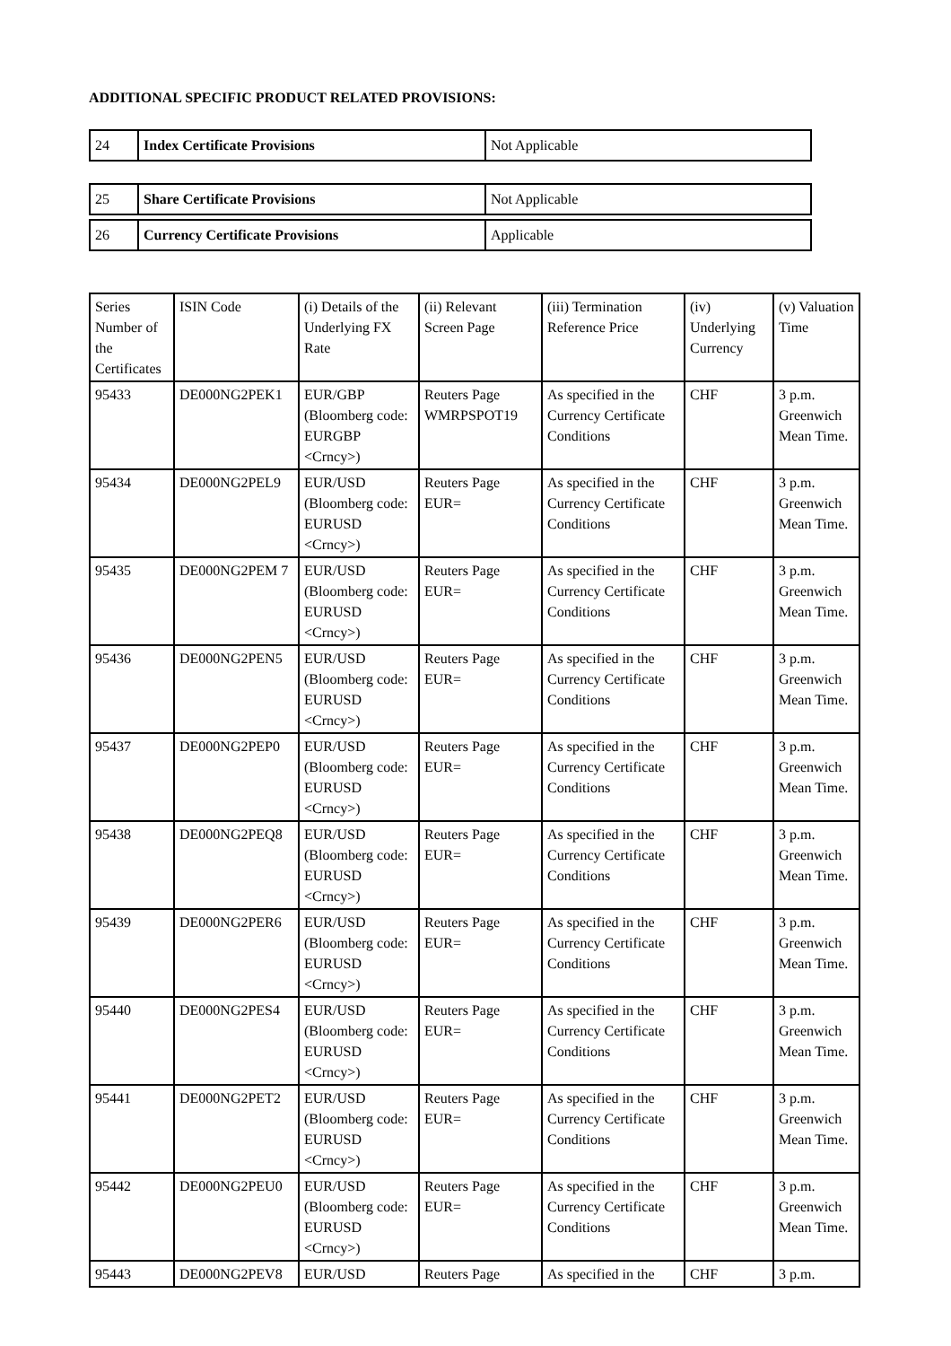ADDITIONAL SPECIFIC PRODUCT RELATED PROVISIONS:
| 24 | Index Certificate Provisions | Not Applicable |
| 25 | Share Certificate Provisions | Not Applicable |
| 26 | Currency Certificate Provisions | Applicable |
| Series Number of the Certificates | ISIN Code | (i) Details of the Underlying FX Rate | (ii) Relevant Screen Page | (iii) Termination Reference Price | (iv) Underlying Currency | (v) Valuation Time |
| 95433 | DE000NG2PEK1 | EUR/GBP (Bloomberg code: EURGBP <Crncy>) | Reuters Page WMRPSPOT19 | As specified in the Currency Certificate Conditions | CHF | 3 p.m. Greenwich Mean Time. |
| 95434 | DE000NG2PEL9 | EUR/USD (Bloomberg code: EURUSD <Crncy>) | Reuters Page EUR= | As specified in the Currency Certificate Conditions | CHF | 3 p.m. Greenwich Mean Time. |
| 95435 | DE000NG2PEM 7 | EUR/USD (Bloomberg code: EURUSD <Crncy>) | Reuters Page EUR= | As specified in the Currency Certificate Conditions | CHF | 3 p.m. Greenwich Mean Time. |
| 95436 | DE000NG2PEN5 | EUR/USD (Bloomberg code: EURUSD <Crncy>) | Reuters Page EUR= | As specified in the Currency Certificate Conditions | CHF | 3 p.m. Greenwich Mean Time. |
| 95437 | DE000NG2PEP0 | EUR/USD (Bloomberg code: EURUSD <Crncy>) | Reuters Page EUR= | As specified in the Currency Certificate Conditions | CHF | 3 p.m. Greenwich Mean Time. |
| 95438 | DE000NG2PEQ8 | EUR/USD (Bloomberg code: EURUSD <Crncy>) | Reuters Page EUR= | As specified in the Currency Certificate Conditions | CHF | 3 p.m. Greenwich Mean Time. |
| 95439 | DE000NG2PER6 | EUR/USD (Bloomberg code: EURUSD <Crncy>) | Reuters Page EUR= | As specified in the Currency Certificate Conditions | CHF | 3 p.m. Greenwich Mean Time. |
| 95440 | DE000NG2PES4 | EUR/USD (Bloomberg code: EURUSD <Crncy>) | Reuters Page EUR= | As specified in the Currency Certificate Conditions | CHF | 3 p.m. Greenwich Mean Time. |
| 95441 | DE000NG2PET2 | EUR/USD (Bloomberg code: EURUSD <Crncy>) | Reuters Page EUR= | As specified in the Currency Certificate Conditions | CHF | 3 p.m. Greenwich Mean Time. |
| 95442 | DE000NG2PEU0 | EUR/USD (Bloomberg code: EURUSD <Crncy>) | Reuters Page EUR= | As specified in the Currency Certificate Conditions | CHF | 3 p.m. Greenwich Mean Time. |
| 95443 | DE000NG2PEV8 | EUR/USD | Reuters Page | As specified in the | CHF | 3 p.m. |